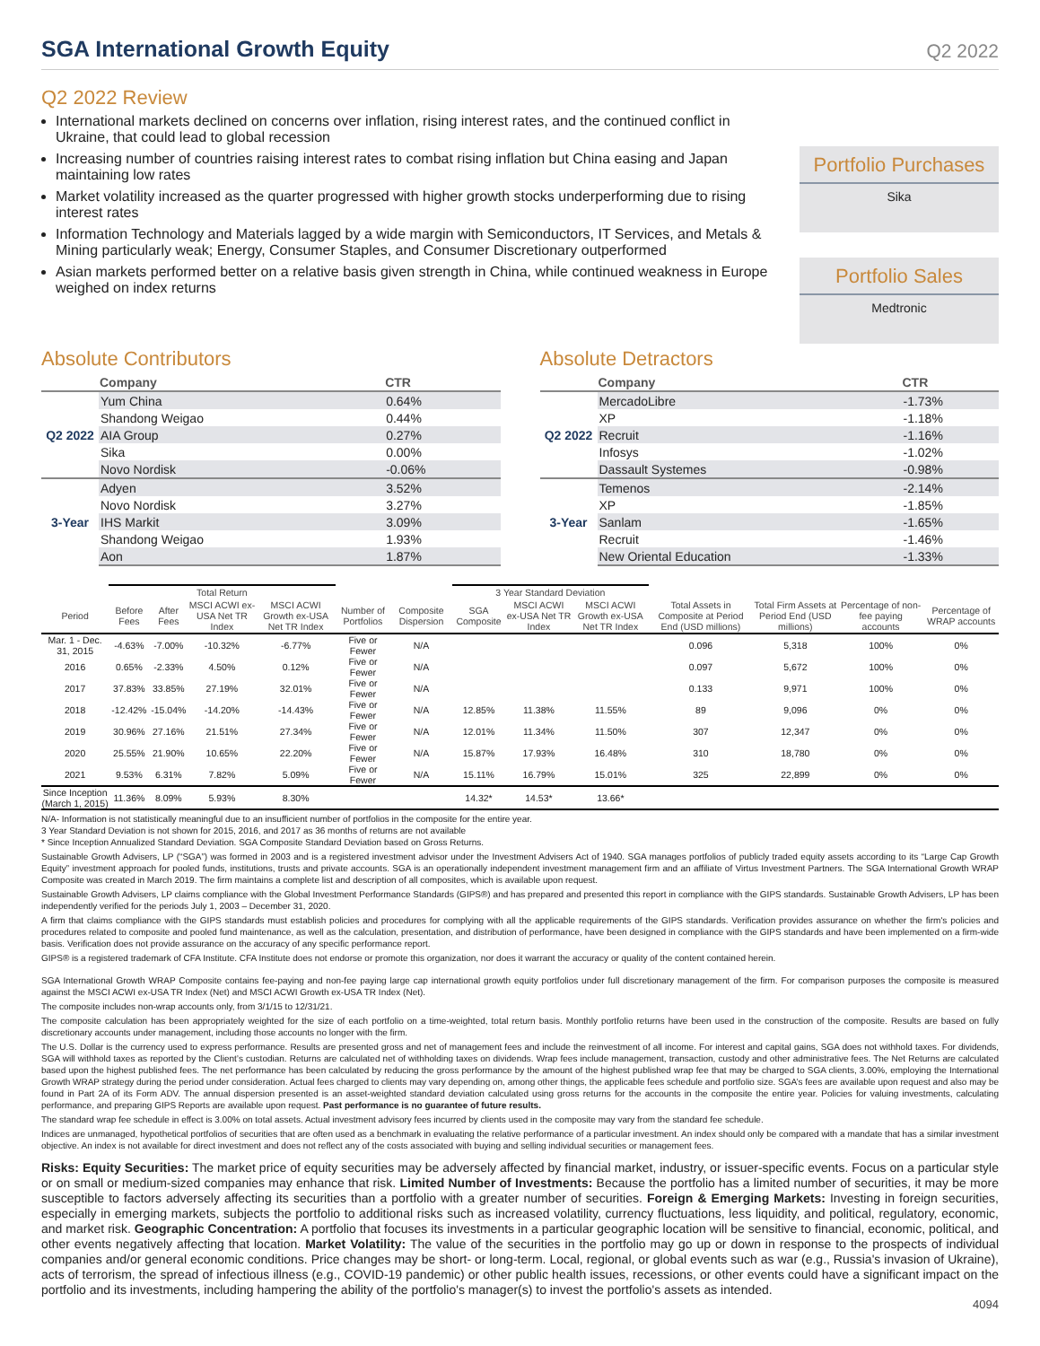SGA International Growth Equity
Q2 2022
Q2 2022 Review
International markets declined on concerns over inflation, rising interest rates, and the continued conflict in Ukraine, that could lead to global recession
Increasing number of countries raising interest rates to combat rising inflation but China easing and Japan maintaining low rates
Market volatility increased as the quarter progressed with higher growth stocks underperforming due to rising interest rates
Information Technology and Materials lagged by a wide margin with Semiconductors, IT Services, and Metals & Mining particularly weak; Energy, Consumer Staples, and Consumer Discretionary outperformed
Asian markets performed better on a relative basis given strength in China, while continued weakness in Europe weighed on index returns
Portfolio Purchases
Sika
Portfolio Sales
Medtronic
Absolute Contributors
| | Company | CTR |
| --- | --- | --- |
| Q2 2022 | Yum China | 0.64% |
| | Shandong Weigao | 0.44% |
| | AIA Group | 0.27% |
| | Sika | 0.00% |
| | Novo Nordisk | -0.06% |
| 3-Year | Adyen | 3.52% |
| | Novo Nordisk | 3.27% |
| | IHS Markit | 3.09% |
| | Shandong Weigao | 1.93% |
| | Aon | 1.87% |
Absolute Detractors
| | Company | CTR |
| --- | --- | --- |
| Q2 2022 | MercadoLibre | -1.73% |
| | XP | -1.18% |
| | Recruit | -1.16% |
| | Infosys | -1.02% |
| | Dassault Systemes | -0.98% |
| 3-Year | Temenos | -2.14% |
| | XP | -1.85% |
| | Sanlam | -1.65% |
| | Recruit | -1.46% |
| | New Oriental Education | -1.33% |
| | Total Return | | | | | | 3 Year Standard Deviation | | | | | | |
| --- | --- | --- | --- | --- | --- | --- | --- | --- | --- | --- | --- | --- | --- |
| Period | Before Fees | After Fees | MSCI ACWI ex-USA Net TR Index | MSCI ACWI Growth ex-USA Net TR Index | Number of Portfolios | Composite Dispersion | SGA Composite | MSCI ACWI ex-USA Net TR Index | MSCI ACWI Growth ex-USA Net TR Index | Total Assets in Composite at Period End (USD millions) | Total Firm Assets at Period End (USD millions) | Percentage of non-fee paying accounts | Percentage of WRAP accounts |
| Mar. 1 - Dec. 31, 2015 | -4.63% | -7.00% | -10.32% | -6.77% | Five or Fewer | N/A | | | | 0.096 | 5,318 | 100% | 0% |
| 2016 | 0.65% | -2.33% | 4.50% | 0.12% | Five or Fewer | N/A | | | | 0.097 | 5,672 | 100% | 0% |
| 2017 | 37.83% | 33.85% | 27.19% | 32.01% | Five or Fewer | N/A | | | | 0.133 | 9,971 | 100% | 0% |
| 2018 | -12.42% | -15.04% | -14.20% | -14.43% | Five or Fewer | N/A | 12.85% | 11.38% | 11.55% | 89 | 9,096 | 0% | 0% |
| 2019 | 30.96% | 27.16% | 21.51% | 27.34% | Five or Fewer | N/A | 12.01% | 11.34% | 11.50% | 307 | 12,347 | 0% | 0% |
| 2020 | 25.55% | 21.90% | 10.65% | 22.20% | Five or Fewer | N/A | 15.87% | 17.93% | 16.48% | 310 | 18,780 | 0% | 0% |
| 2021 | 9.53% | 6.31% | 7.82% | 5.09% | Five or Fewer | N/A | 15.11% | 16.79% | 15.01% | 325 | 22,899 | 0% | 0% |
| Since Inception (March 1, 2015) | 11.36% | 8.09% | 5.93% | 8.30% | | | 14.32* | 14.53* | 13.66* | | | | |
N/A- Information is not statistically meaningful due to an insufficient number of portfolios in the composite for the entire year.
3 Year Standard Deviation is not shown for 2015, 2016, and 2017 as 36 months of returns are not available
* Since Inception Annualized Standard Deviation. SGA Composite Standard Deviation based on Gross Returns.
Sustainable Growth Advisers, LP (“SGA”) was formed in 2003 and is a registered investment advisor under the Investment Advisers Act of 1940. SGA manages portfolios of publicly traded equity assets according to its “Large Cap Growth Equity” investment approach for pooled funds, institutions, trusts and private accounts. SGA is an operationally independent investment management firm and an affiliate of Virtus Investment Partners. The SGA International Growth WRAP Composite was created in March 2019. The firm maintains a complete list and description of all composites, which is available upon request.
Sustainable Growth Advisers, LP claims compliance with the Global Investment Performance Standards (GIPS®) and has prepared and presented this report in compliance with the GIPS standards. Sustainable Growth Advisers, LP has been independently verified for the periods July 1, 2003 – December 31, 2020.
A firm that claims compliance with the GIPS standards must establish policies and procedures for complying with all the applicable requirements of the GIPS standards. Verification provides assurance on whether the firm's policies and procedures related to composite and pooled fund maintenance, as well as the calculation, presentation, and distribution of performance, have been designed in compliance with the GIPS standards and have been implemented on a firm-wide basis. Verification does not provide assurance on the accuracy of any specific performance report.
GIPS® is a registered trademark of CFA Institute. CFA Institute does not endorse or promote this organization, nor does it warrant the accuracy or quality of the content contained herein.
SGA International Growth WRAP Composite contains fee-paying and non-fee paying large cap international growth equity portfolios under full discretionary management of the firm. For comparison purposes the composite is measured against the MSCI ACWI ex-USA TR Index (Net) and MSCI ACWI Growth ex-USA TR Index (Net).
The composite includes non-wrap accounts only, from 3/1/15 to 12/31/21.
The composite calculation has been appropriately weighted for the size of each portfolio on a time-weighted, total return basis. Monthly portfolio returns have been used in the construction of the composite. Results are based on fully discretionary accounts under management, including those accounts no longer with the firm.
The U.S. Dollar is the currency used to express performance. Results are presented gross and net of management fees and include the reinvestment of all income. For interest and capital gains, SGA does not withhold taxes. For dividends, SGA will withhold taxes as reported by the Client’s custodian. Returns are calculated net of withholding taxes on dividends. Wrap fees include management, transaction, custody and other administrative fees. The Net Returns are calculated based upon the highest published fees. The net performance has been calculated by reducing the gross performance by the amount of the highest published wrap fee that may be charged to SGA clients, 3.00%, employing the International Growth WRAP strategy during the period under consideration. Actual fees charged to clients may vary depending on, among other things, the applicable fees schedule and portfolio size. SGA’s fees are available upon request and also may be found in Part 2A of its Form ADV. The annual dispersion presented is an asset-weighted standard deviation calculated using gross returns for the accounts in the composite the entire year. Policies for valuing investments, calculating performance, and preparing GIPS Reports are available upon request. Past performance is no guarantee of future results.
The standard wrap fee schedule in effect is 3.00% on total assets. Actual investment advisory fees incurred by clients used in the composite may vary from the standard fee schedule.
Indices are unmanaged, hypothetical portfolios of securities that are often used as a benchmark in evaluating the relative performance of a particular investment. An index should only be compared with a mandate that has a similar investment objective. An index is not available for direct investment and does not reflect any of the costs associated with buying and selling individual securities or management fees.
Risks: Equity Securities: The market price of equity securities may be adversely affected by financial market, industry, or issuer-specific events. Focus on a particular style or on small or medium-sized companies may enhance that risk. Limited Number of Investments: Because the portfolio has a limited number of securities, it may be more susceptible to factors adversely affecting its securities than a portfolio with a greater number of securities. Foreign & Emerging Markets: Investing in foreign securities, especially in emerging markets, subjects the portfolio to additional risks such as increased volatility, currency fluctuations, less liquidity, and political, regulatory, economic, and market risk. Geographic Concentration: A portfolio that focuses its investments in a particular geographic location will be sensitive to financial, economic, political, and other events negatively affecting that location. Market Volatility: The value of the securities in the portfolio may go up or down in response to the prospects of individual companies and/or general economic conditions. Price changes may be short- or long-term. Local, regional, or global events such as war (e.g., Russia's invasion of Ukraine), acts of terrorism, the spread of infectious illness (e.g., COVID-19 pandemic) or other public health issues, recessions, or other events could have a significant impact on the portfolio and its investments, including hampering the ability of the portfolio's manager(s) to invest the portfolio's assets as intended.
4094